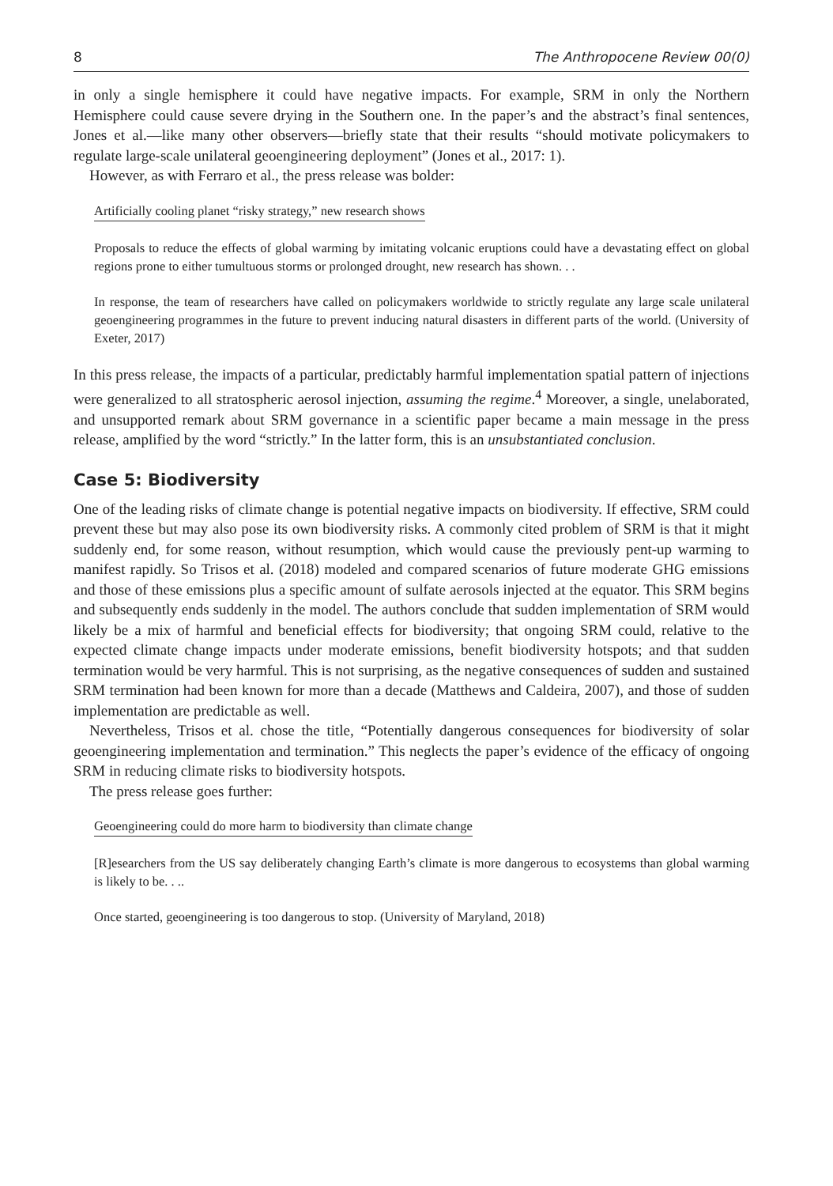8 The Anthropocene Review 00(0)
in only a single hemisphere it could have negative impacts. For example, SRM in only the Northern Hemisphere could cause severe drying in the Southern one. In the paper’s and the abstract’s final sentences, Jones et al.—like many other observers—briefly state that their results “should motivate policymakers to regulate large-scale unilateral geoengineering deployment” (Jones et al., 2017: 1).
However, as with Ferraro et al., the press release was bolder:
Artificially cooling planet “risky strategy,” new research shows
Proposals to reduce the effects of global warming by imitating volcanic eruptions could have a devastating effect on global regions prone to either tumultuous storms or prolonged drought, new research has shown. . .
In response, the team of researchers have called on policymakers worldwide to strictly regulate any large scale unilateral geoengineering programmes in the future to prevent inducing natural disasters in different parts of the world. (University of Exeter, 2017)
In this press release, the impacts of a particular, predictably harmful implementation spatial pattern of injections were generalized to all stratospheric aerosol injection, assuming the regime.<sup>4</sup> Moreover, a single, unelaborated, and unsupported remark about SRM governance in a scientific paper became a main message in the press release, amplified by the word “strictly.” In the latter form, this is an unsubstantiated conclusion.
Case 5: Biodiversity
One of the leading risks of climate change is potential negative impacts on biodiversity. If effective, SRM could prevent these but may also pose its own biodiversity risks. A commonly cited problem of SRM is that it might suddenly end, for some reason, without resumption, which would cause the previously pent-up warming to manifest rapidly. So Trisos et al. (2018) modeled and compared scenarios of future moderate GHG emissions and those of these emissions plus a specific amount of sulfate aerosols injected at the equator. This SRM begins and subsequently ends suddenly in the model. The authors conclude that sudden implementation of SRM would likely be a mix of harmful and beneficial effects for biodiversity; that ongoing SRM could, relative to the expected climate change impacts under moderate emissions, benefit biodiversity hotspots; and that sudden termination would be very harmful. This is not surprising, as the negative consequences of sudden and sustained SRM termination had been known for more than a decade (Matthews and Caldeira, 2007), and those of sudden implementation are predictable as well.
Nevertheless, Trisos et al. chose the title, “Potentially dangerous consequences for biodiversity of solar geoengineering implementation and termination.” This neglects the paper’s evidence of the efficacy of ongoing SRM in reducing climate risks to biodiversity hotspots.
The press release goes further:
Geoengineering could do more harm to biodiversity than climate change
[R]esearchers from the US say deliberately changing Earth’s climate is more dangerous to ecosystems than global warming is likely to be. . ..
Once started, geoengineering is too dangerous to stop. (University of Maryland, 2018)